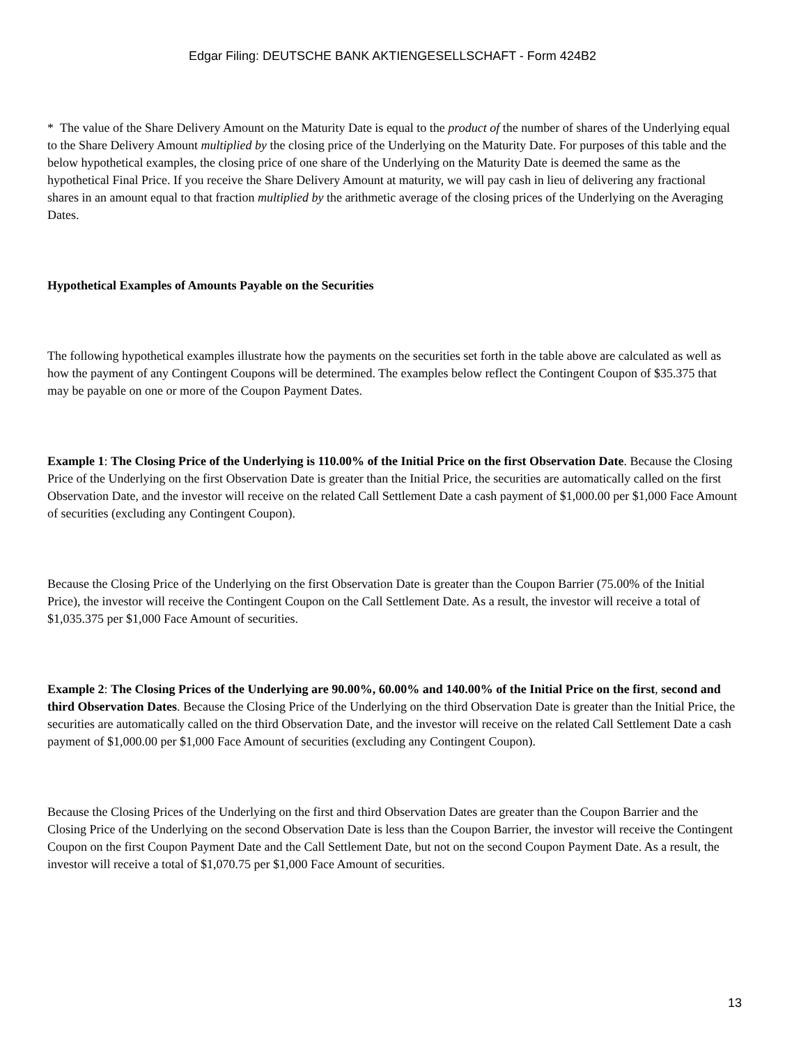Edgar Filing: DEUTSCHE BANK AKTIENGESELLSCHAFT - Form 424B2
* The value of the Share Delivery Amount on the Maturity Date is equal to the product of the number of shares of the Underlying equal to the Share Delivery Amount multiplied by the closing price of the Underlying on the Maturity Date. For purposes of this table and the below hypothetical examples, the closing price of one share of the Underlying on the Maturity Date is deemed the same as the hypothetical Final Price. If you receive the Share Delivery Amount at maturity, we will pay cash in lieu of delivering any fractional shares in an amount equal to that fraction multiplied by the arithmetic average of the closing prices of the Underlying on the Averaging Dates.
Hypothetical Examples of Amounts Payable on the Securities
The following hypothetical examples illustrate how the payments on the securities set forth in the table above are calculated as well as how the payment of any Contingent Coupons will be determined. The examples below reflect the Contingent Coupon of $35.375 that may be payable on one or more of the Coupon Payment Dates.
Example 1: The Closing Price of the Underlying is 110.00% of the Initial Price on the first Observation Date. Because the Closing Price of the Underlying on the first Observation Date is greater than the Initial Price, the securities are automatically called on the first Observation Date, and the investor will receive on the related Call Settlement Date a cash payment of $1,000.00 per $1,000 Face Amount of securities (excluding any Contingent Coupon).
Because the Closing Price of the Underlying on the first Observation Date is greater than the Coupon Barrier (75.00% of the Initial Price), the investor will receive the Contingent Coupon on the Call Settlement Date. As a result, the investor will receive a total of $1,035.375 per $1,000 Face Amount of securities.
Example 2: The Closing Prices of the Underlying are 90.00%, 60.00% and 140.00% of the Initial Price on the first, second and third Observation Dates. Because the Closing Price of the Underlying on the third Observation Date is greater than the Initial Price, the securities are automatically called on the third Observation Date, and the investor will receive on the related Call Settlement Date a cash payment of $1,000.00 per $1,000 Face Amount of securities (excluding any Contingent Coupon).
Because the Closing Prices of the Underlying on the first and third Observation Dates are greater than the Coupon Barrier and the Closing Price of the Underlying on the second Observation Date is less than the Coupon Barrier, the investor will receive the Contingent Coupon on the first Coupon Payment Date and the Call Settlement Date, but not on the second Coupon Payment Date. As a result, the investor will receive a total of $1,070.75 per $1,000 Face Amount of securities.
13